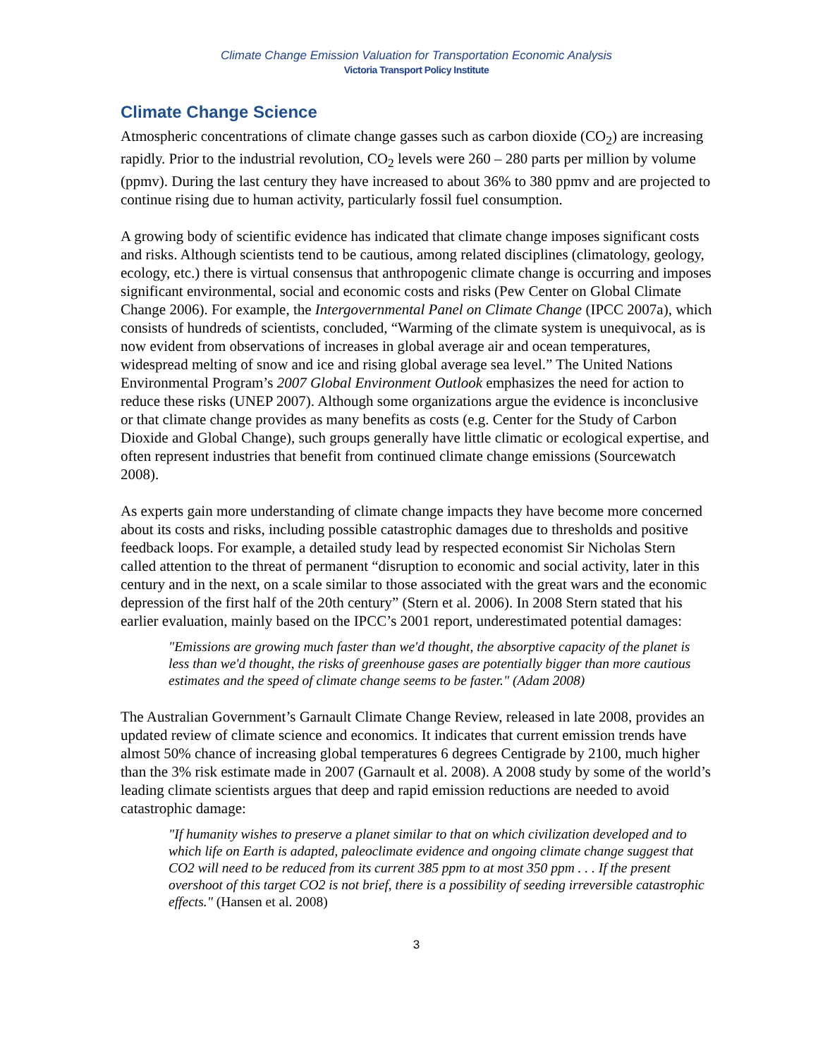Climate Change Emission Valuation for Transportation Economic Analysis
Victoria Transport Policy Institute
Climate Change Science
Atmospheric concentrations of climate change gasses such as carbon dioxide (CO<sub>2</sub>) are increasing rapidly. Prior to the industrial revolution, CO<sub>2</sub> levels were 260 – 280 parts per million by volume (ppmv). During the last century they have increased to about 36% to 380 ppmv and are projected to continue rising due to human activity, particularly fossil fuel consumption.
A growing body of scientific evidence has indicated that climate change imposes significant costs and risks. Although scientists tend to be cautious, among related disciplines (climatology, geology, ecology, etc.) there is virtual consensus that anthropogenic climate change is occurring and imposes significant environmental, social and economic costs and risks (Pew Center on Global Climate Change 2006). For example, the Intergovernmental Panel on Climate Change (IPCC 2007a), which consists of hundreds of scientists, concluded, “Warming of the climate system is unequivocal, as is now evident from observations of increases in global average air and ocean temperatures, widespread melting of snow and ice and rising global average sea level.” The United Nations Environmental Program’s 2007 Global Environment Outlook emphasizes the need for action to reduce these risks (UNEP 2007). Although some organizations argue the evidence is inconclusive or that climate change provides as many benefits as costs (e.g. Center for the Study of Carbon Dioxide and Global Change), such groups generally have little climatic or ecological expertise, and often represent industries that benefit from continued climate change emissions (Sourcewatch 2008).
As experts gain more understanding of climate change impacts they have become more concerned about its costs and risks, including possible catastrophic damages due to thresholds and positive feedback loops. For example, a detailed study lead by respected economist Sir Nicholas Stern called attention to the threat of permanent “disruption to economic and social activity, later in this century and in the next, on a scale similar to those associated with the great wars and the economic depression of the first half of the 20th century” (Stern et al. 2006). In 2008 Stern stated that his earlier evaluation, mainly based on the IPCC’s 2001 report, underestimated potential damages:
"Emissions are growing much faster than we'd thought, the absorptive capacity of the planet is less than we'd thought, the risks of greenhouse gases are potentially bigger than more cautious estimates and the speed of climate change seems to be faster." (Adam 2008)
The Australian Government’s Garnault Climate Change Review, released in late 2008, provides an updated review of climate science and economics. It indicates that current emission trends have almost 50% chance of increasing global temperatures 6 degrees Centigrade by 2100, much higher than the 3% risk estimate made in 2007 (Garnault et al. 2008). A 2008 study by some of the world’s leading climate scientists argues that deep and rapid emission reductions are needed to avoid catastrophic damage:
"If humanity wishes to preserve a planet similar to that on which civilization developed and to which life on Earth is adapted, paleoclimate evidence and ongoing climate change suggest that CO2 will need to be reduced from its current 385 ppm to at most 350 ppm . . . If the present overshoot of this target CO2 is not brief, there is a possibility of seeding irreversible catastrophic effects." (Hansen et al. 2008)
3